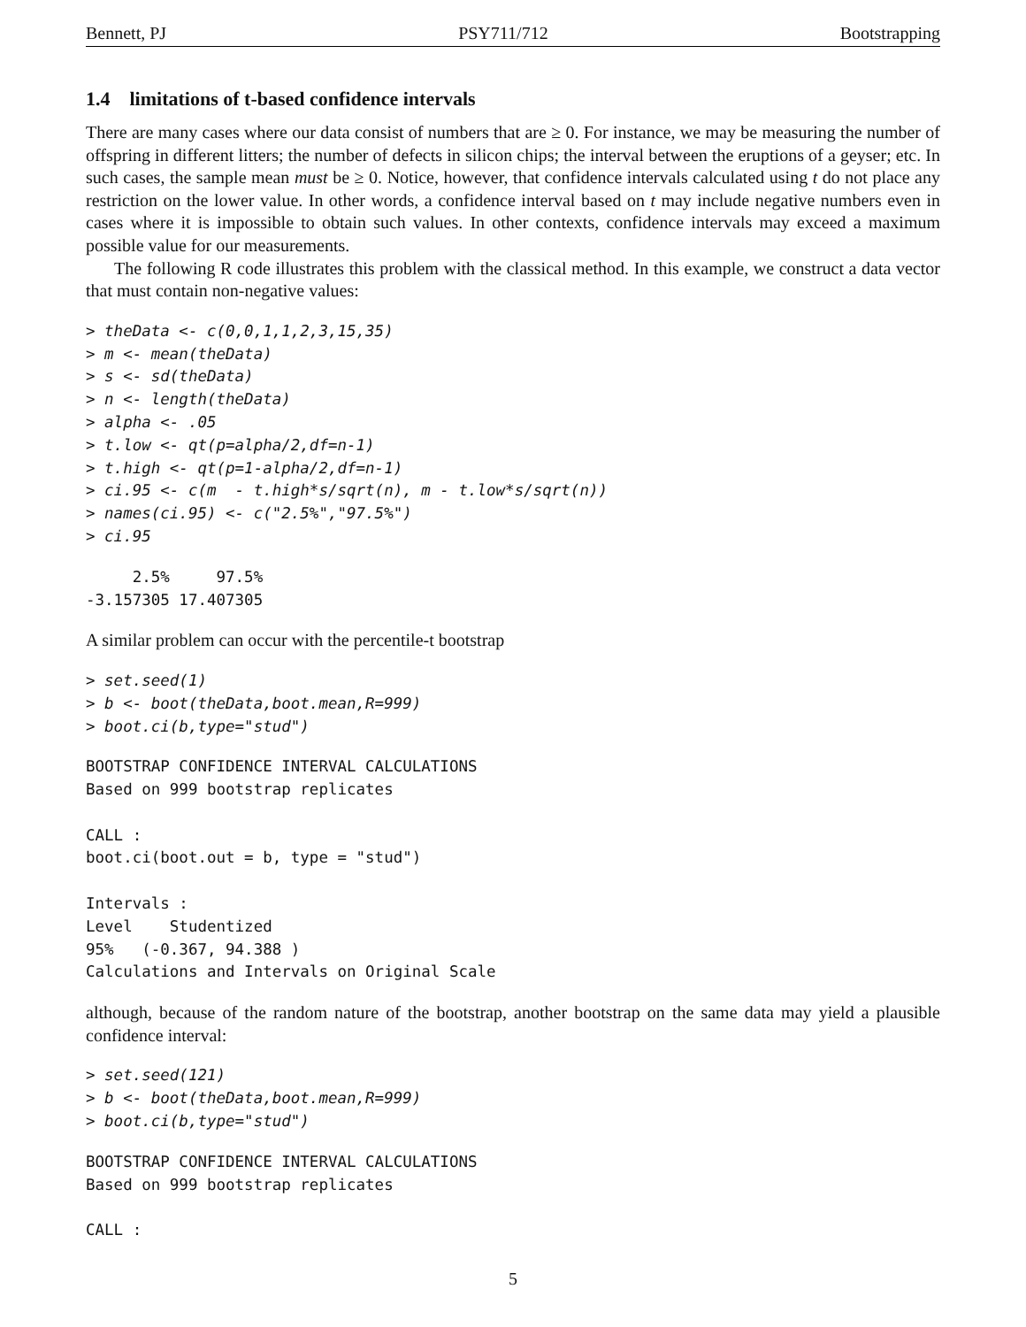Bennett, PJ PSY711/712 Bootstrapping
1.4 limitations of t-based confidence intervals
There are many cases where our data consist of numbers that are ≥ 0. For instance, we may be measuring the number of offspring in different litters; the number of defects in silicon chips; the interval between the eruptions of a geyser; etc. In such cases, the sample mean must be ≥ 0. Notice, however, that confidence intervals calculated using t do not place any restriction on the lower value. In other words, a confidence interval based on t may include negative numbers even in cases where it is impossible to obtain such values. In other contexts, confidence intervals may exceed a maximum possible value for our measurements.
The following R code illustrates this problem with the classical method. In this example, we construct a data vector that must contain non-negative values:
> theData <- c(0,0,1,1,2,3,15,35)
> m <- mean(theData)
> s <- sd(theData)
> n <- length(theData)
> alpha <- .05
> t.low <- qt(p=alpha/2,df=n-1)
> t.high <- qt(p=1-alpha/2,df=n-1)
> ci.95 <- c(m  - t.high*s/sqrt(n), m - t.low*s/sqrt(n))
> names(ci.95) <- c("2.5%","97.5%")
> ci.95
     2.5%     97.5%
-3.157305 17.407305
A similar problem can occur with the percentile-t bootstrap
> set.seed(1)
> b <- boot(theData,boot.mean,R=999)
> boot.ci(b,type="stud")
BOOTSTRAP CONFIDENCE INTERVAL CALCULATIONS
Based on 999 bootstrap replicates

CALL :
boot.ci(boot.out = b, type = "stud")

Intervals :
Level    Studentized
95%   (-0.367, 94.388 )
Calculations and Intervals on Original Scale
although, because of the random nature of the bootstrap, another bootstrap on the same data may yield a plausible confidence interval:
> set.seed(121)
> b <- boot(theData,boot.mean,R=999)
> boot.ci(b,type="stud")
BOOTSTRAP CONFIDENCE INTERVAL CALCULATIONS
Based on 999 bootstrap replicates

CALL :
5